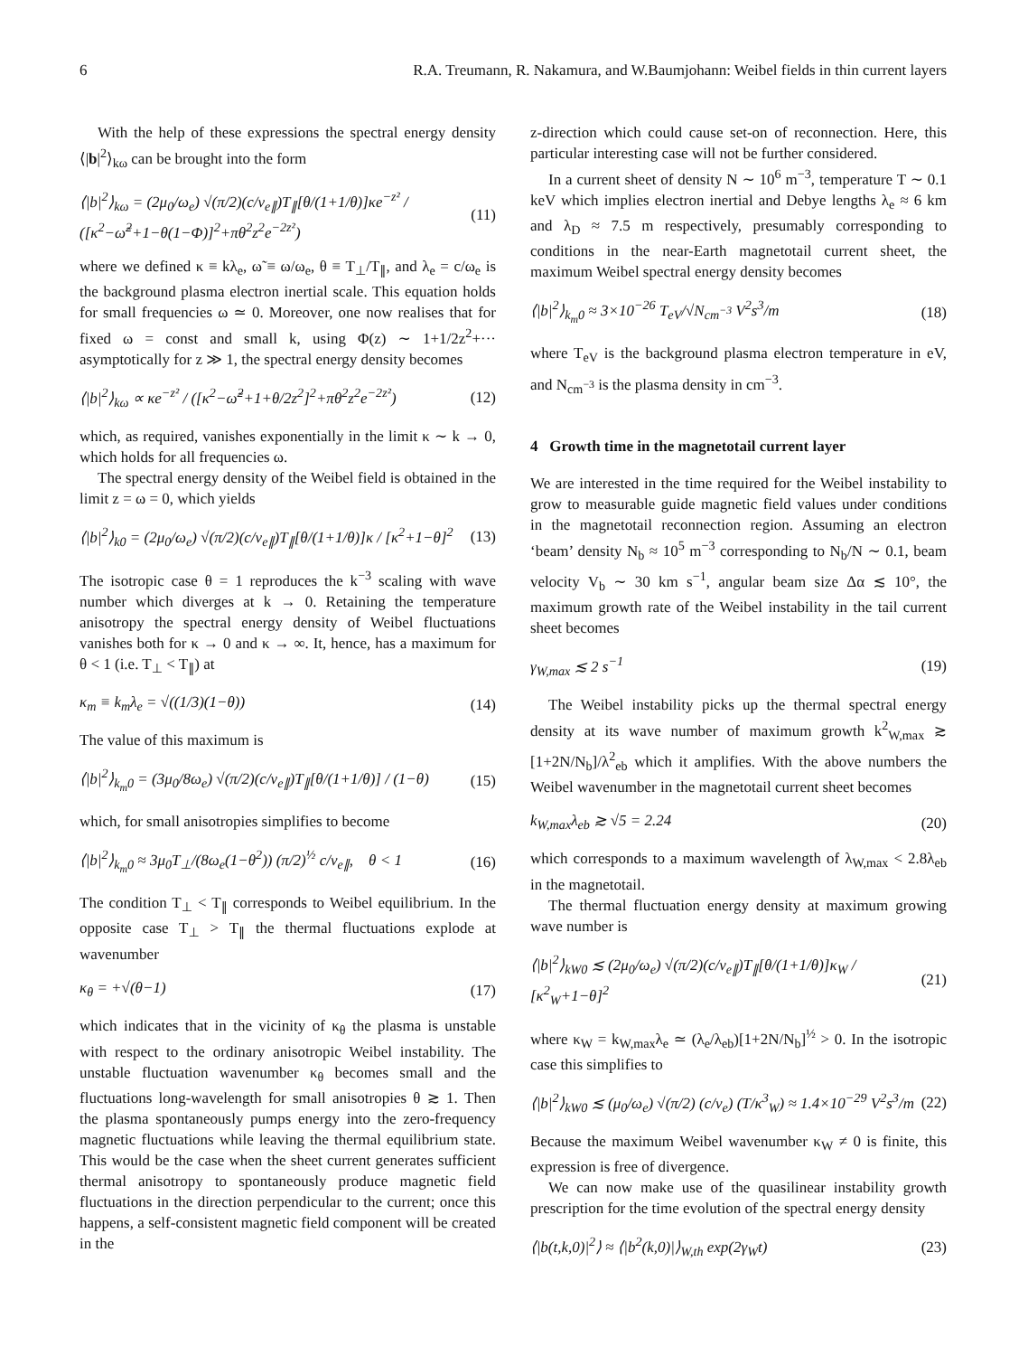6 R.A. Treumann, R. Nakamura, and W.Baumjohann: Weibel fields in thin current layers
With the help of these expressions the spectral energy density ⟨|b|<sup>2</sup>⟩<sub>kω</sub> can be brought into the form
⟨|b|<sup>2</sup>⟩<sub>kω</sub> = (2μ<sub>0</sub>/ω<sub>e</sub>) √(π/2)(c/v<sub>e∥</sub>)T<sub>∥</sub>[θ/(1+1/θ)]κe<sup>−z²</sup> / ([κ<sup>2</sup>−ω̃<sup>2</sup>+1−θ(1−Φ)]<sup>2</sup>+πθ<sup>2</sup>z<sup>2</sup>e<sup>−2z²</sup>) (11)
where we defined κ ≡ kλ<sub>e</sub>, ω̃ ≡ ω/ω<sub>e</sub>, θ ≡ T<sub>⊥</sub>/T<sub>∥</sub>, and λ<sub>e</sub> = c/ω<sub>e</sub> is the background plasma electron inertial scale. This equation holds for small frequencies ω ≃ 0. Moreover, one now realises that for fixed ω = const and small k, using Φ(z) ∼ 1+1/2z<sup>2</sup>+··· asymptotically for z ≫ 1, the spectral energy density becomes
⟨|b|<sup>2</sup>⟩<sub>kω</sub> ∝ κe<sup>−z²</sup> / ([κ<sup>2</sup>−ω̃<sup>2</sup>+1+θ/2z<sup>2</sup>]<sup>2</sup>+πθ<sup>2</sup>z<sup>2</sup>e<sup>−2z²</sup>) (12)
which, as required, vanishes exponentially in the limit κ ∼ k → 0, which holds for all frequencies ω.
The spectral energy density of the Weibel field is obtained in the limit z = ω = 0, which yields
⟨|b|<sup>2</sup>⟩<sub>k0</sub> = (2μ<sub>0</sub>/ω<sub>e</sub>) √(π/2)(c/v<sub>e∥</sub>)T<sub>∥</sub>[θ/(1+1/θ)]κ / [κ<sup>2</sup>+1−θ]<sup>2</sup> (13)
The isotropic case θ = 1 reproduces the k<sup>−3</sup> scaling with wave number which diverges at k → 0. Retaining the temperature anisotropy the spectral energy density of Weibel fluctuations vanishes both for κ → 0 and κ → ∞. It, hence, has a maximum for θ < 1 (i.e. T<sub>⊥</sub> < T<sub>∥</sub>) at
κ<sub>m</sub> ≡ k<sub>m</sub>λ<sub>e</sub> = √((1/3)(1−θ)) (14)
The value of this maximum is
⟨|b|<sup>2</sup>⟩<sub>k<sub>m</sub>0</sub> = (3μ<sub>0</sub>/8ω<sub>e</sub>) √(π/2)(c/v<sub>e∥</sub>)T<sub>∥</sub>[θ/(1+1/θ)] / (1−θ) (15)
which, for small anisotropies simplifies to become
⟨|b|<sup>2</sup>⟩<sub>k<sub>m</sub>0</sub> ≈ 3μ<sub>0</sub>T<sub>⊥</sub>/(8ω<sub>e</sub>(1−θ<sup>2</sup>)) (π/2)<sup>½</sup> c/v<sub>e∥</sub>, θ < 1 (16)
The condition T<sub>⊥</sub> < T<sub>∥</sub> corresponds to Weibel equilibrium. In the opposite case T<sub>⊥</sub> > T<sub>∥</sub> the thermal fluctuations explode at wavenumber
κ<sub>θ</sub> = +√(θ−1) (17)
which indicates that in the vicinity of κ<sub>θ</sub> the plasma is unstable with respect to the ordinary anisotropic Weibel instability. The unstable fluctuation wavenumber κ<sub>θ</sub> becomes small and the fluctuations long-wavelength for small anisotropies θ ≳ 1. Then the plasma spontaneously pumps energy into the zero-frequency magnetic fluctuations while leaving the thermal equilibrium state. This would be the case when the sheet current generates sufficient thermal anisotropy to spontaneously produce magnetic field fluctuations in the direction perpendicular to the current; once this happens, a self-consistent magnetic field component will be created in the
z-direction which could cause set-on of reconnection. Here, this particular interesting case will not be further considered.
In a current sheet of density N ∼ 10<sup>6</sup> m<sup>−3</sup>, temperature T ∼ 0.1 keV which implies electron inertial and Debye lengths λ<sub>e</sub> ≈ 6 km and λ<sub>D</sub> ≈ 7.5 m respectively, presumably corresponding to conditions in the near-Earth magnetotail current sheet, the maximum Weibel spectral energy density becomes
⟨|b|<sup>2</sup>⟩<sub>k<sub>m</sub>0</sub> ≈ 3×10<sup>−26</sup> T<sub>eV</sub>/√N<sub>cm<sup>−3</sup></sub> V<sup>2</sup>s<sup>3</sup>/m (18)
where T<sub>eV</sub> is the background plasma electron temperature in eV, and N<sub>cm<sup>−3</sup></sub> is the plasma density in cm<sup>−3</sup>.
4 Growth time in the magnetotail current layer
We are interested in the time required for the Weibel instability to grow to measurable guide magnetic field values under conditions in the magnetotail reconnection region. Assuming an electron ‘beam’ density N<sub>b</sub> ≈ 10<sup>5</sup> m<sup>−3</sup> corresponding to N<sub>b</sub>/N ∼ 0.1, beam velocity V<sub>b</sub> ∼ 30 km s<sup>−1</sup>, angular beam size Δα ≲ 10°, the maximum growth rate of the Weibel instability in the tail current sheet becomes
γ<sub>W,max</sub> ≲ 2 s<sup>−1</sup> (19)
The Weibel instability picks up the thermal spectral energy density at its wave number of maximum growth k<sup>2</sup><sub>W,max</sub> ≳ [1+2N/N<sub>b</sub>]/λ<sup>2</sup><sub>eb</sub> which it amplifies. With the above numbers the Weibel wavenumber in the magnetotail current sheet becomes
k<sub>W,max</sub>λ<sub>eb</sub> ≳ √5 = 2.24 (20)
which corresponds to a maximum wavelength of λ<sub>W,max</sub> < 2.8λ<sub>eb</sub> in the magnetotail.
The thermal fluctuation energy density at maximum growing wave number is
⟨|b|<sup>2</sup>⟩<sub>kW0</sub> ≲ (2μ<sub>0</sub>/ω<sub>e</sub>) √(π/2)(c/v<sub>e∥</sub>)T<sub>∥</sub>[θ/(1+1/θ)]κ<sub>W</sub> / [κ<sup>2</sup><sub>W</sub>+1−θ]<sup>2</sup> (21)
where κ<sub>W</sub> = k<sub>W,max</sub>λ<sub>e</sub> ≃ (λ<sub>e</sub>/λ<sub>eb</sub>)[1+2N/N<sub>b</sub>]<sup>½</sup> > 0. In the isotropic case this simplifies to
⟨|b|<sup>2</sup>⟩<sub>kW0</sub> ≲ (μ<sub>0</sub>/ω<sub>e</sub>) √(π/2) (c/v<sub>e</sub>) (T/κ<sup>3</sup><sub>W</sub>) ≈ 1.4×10<sup>−29</sup> V<sup>2</sup>s<sup>3</sup>/m (22)
Because the maximum Weibel wavenumber κ<sub>W</sub> ≠ 0 is finite, this expression is free of divergence.
We can now make use of the quasilinear instability growth prescription for the time evolution of the spectral energy density
⟨|b(t,k,0)|<sup>2</sup>⟩ ≈ ⟨|b<sup>2</sup>(k,0)|⟩<sub>W,th</sub> exp(2γ<sub>W</sub>t) (23)